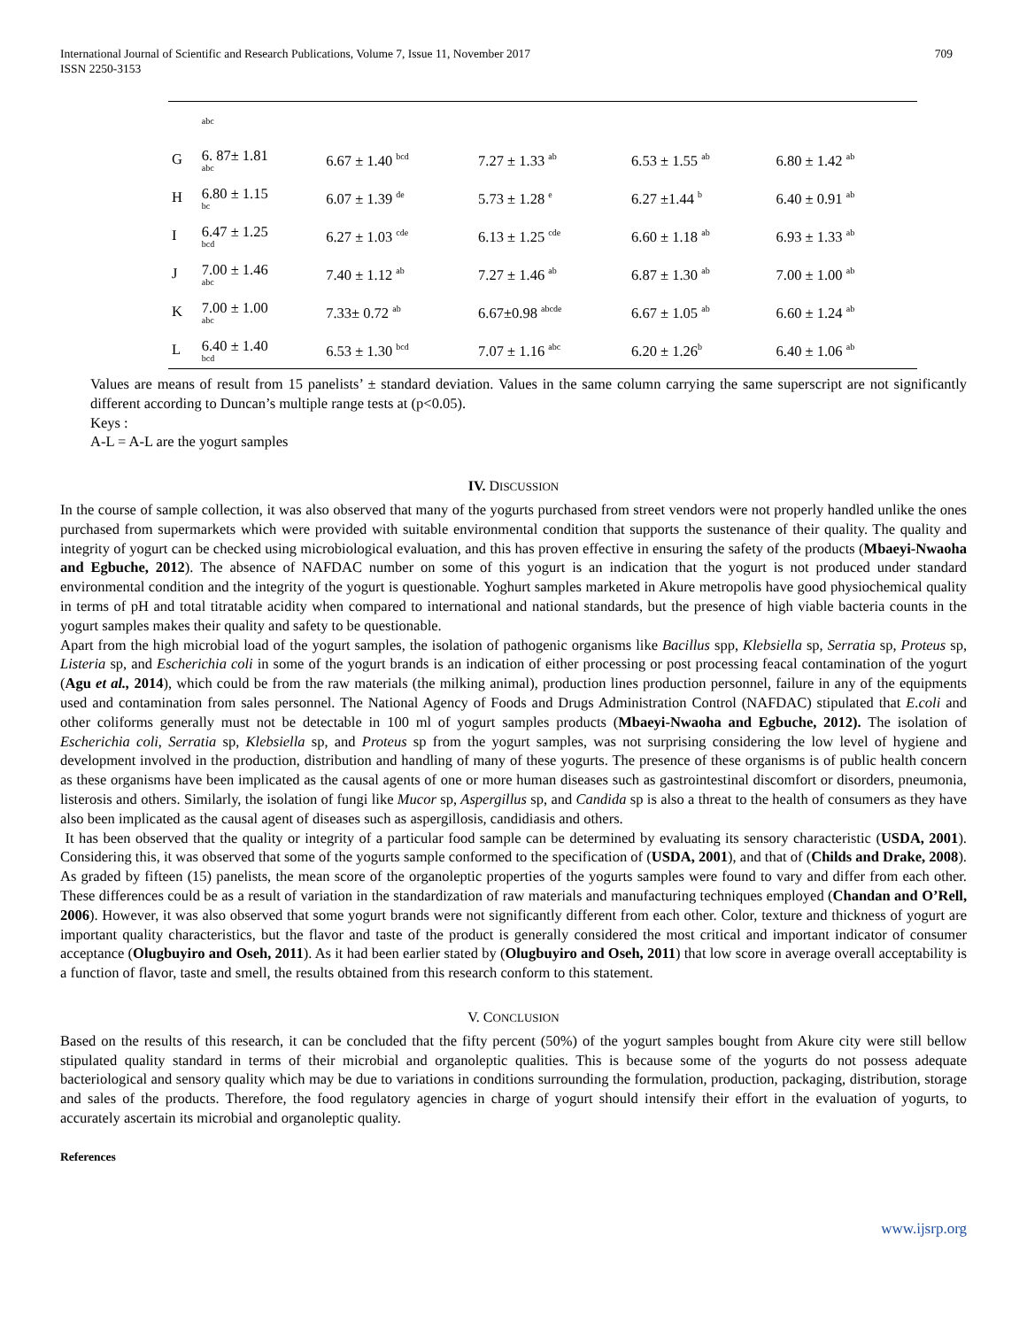International Journal of Scientific and Research Publications, Volume 7, Issue 11, November 2017
ISSN 2250-3153 709
| | abc | | | | |
| G | 6. 87± 1.81 abc | 6.67 ± 1.40 <sup>bcd</sup> | 7.27 ± 1.33 <sup>ab</sup> | 6.53 ± 1.55 <sup>ab</sup> | 6.80 ± 1.42 <sup>ab</sup> |
| H | 6.80 ± 1.15 bc | 6.07 ± 1.39 <sup>de</sup> | 5.73 ± 1.28 <sup>e</sup> | 6.27 ±1.44 <sup>b</sup> | 6.40 ± 0.91 <sup>ab</sup> |
| I | 6.47 ± 1.25 bcd | 6.27 ± 1.03 <sup>cde</sup> | 6.13 ± 1.25 <sup>cde</sup> | 6.60 ± 1.18 <sup>ab</sup> | 6.93 ± 1.33 <sup>ab</sup> |
| J | 7.00 ± 1.46 abc | 7.40 ± 1.12 <sup>ab</sup> | 7.27 ± 1.46 <sup>ab</sup> | 6.87 ± 1.30 <sup>ab</sup> | 7.00 ± 1.00 <sup>ab</sup> |
| K | 7.00 ± 1.00 abc | 7.33± 0.72 <sup>ab</sup> | 6.67±0.98 <sup>abcde</sup> | 6.67 ± 1.05 <sup>ab</sup> | 6.60 ± 1.24 <sup>ab</sup> |
| L | 6.40 ± 1.40 bcd | 6.53 ± 1.30 <sup>bcd</sup> | 7.07 ± 1.16 <sup>abc</sup> | 6.20 ± 1.26<sup>b</sup> | 6.40 ± 1.06 <sup>ab</sup> |
Values are means of result from 15 panelists’ ± standard deviation. Values in the same column carrying the same superscript are not significantly different according to Duncan’s multiple range tests at (p<0.05).
Keys :
A-L = A-L are the yogurt samples
IV. DISCUSSION
In the course of sample collection, it was also observed that many of the yogurts purchased from street vendors were not properly handled unlike the ones purchased from supermarkets which were provided with suitable environmental condition that supports the sustenance of their quality. The quality and integrity of yogurt can be checked using microbiological evaluation, and this has proven effective in ensuring the safety of the products (Mbaeyi-Nwaoha and Egbuche, 2012). The absence of NAFDAC number on some of this yogurt is an indication that the yogurt is not produced under standard environmental condition and the integrity of the yogurt is questionable. Yoghurt samples marketed in Akure metropolis have good physiochemical quality in terms of pH and total titratable acidity when compared to international and national standards, but the presence of high viable bacteria counts in the yogurt samples makes their quality and safety to be questionable.
Apart from the high microbial load of the yogurt samples, the isolation of pathogenic organisms like Bacillus spp, Klebsiella sp, Serratia sp, Proteus sp, Listeria sp, and Escherichia coli in some of the yogurt brands is an indication of either processing or post processing feacal contamination of the yogurt (Agu et al., 2014), which could be from the raw materials (the milking animal), production lines production personnel, failure in any of the equipments used and contamination from sales personnel. The National Agency of Foods and Drugs Administration Control (NAFDAC) stipulated that E.coli and other coliforms generally must not be detectable in 100 ml of yogurt samples products (Mbaeyi-Nwaoha and Egbuche, 2012). The isolation of Escherichia coli, Serratia sp, Klebsiella sp, and Proteus sp from the yogurt samples, was not surprising considering the low level of hygiene and development involved in the production, distribution and handling of many of these yogurts. The presence of these organisms is of public health concern as these organisms have been implicated as the causal agents of one or more human diseases such as gastrointestinal discomfort or disorders, pneumonia, listerosis and others. Similarly, the isolation of fungi like Mucor sp, Aspergillus sp, and Candida sp is also a threat to the health of consumers as they have also been implicated as the causal agent of diseases such as aspergillosis, candidiasis and others.
It has been observed that the quality or integrity of a particular food sample can be determined by evaluating its sensory characteristic (USDA, 2001). Considering this, it was observed that some of the yogurts sample conformed to the specification of (USDA, 2001), and that of (Childs and Drake, 2008). As graded by fifteen (15) panelists, the mean score of the organoleptic properties of the yogurts samples were found to vary and differ from each other. These differences could be as a result of variation in the standardization of raw materials and manufacturing techniques employed (Chandan and O’Rell, 2006). However, it was also observed that some yogurt brands were not significantly different from each other. Color, texture and thickness of yogurt are important quality characteristics, but the flavor and taste of the product is generally considered the most critical and important indicator of consumer acceptance (Olugbuyiro and Oseh, 2011). As it had been earlier stated by (Olugbuyiro and Oseh, 2011) that low score in average overall acceptability is a function of flavor, taste and smell, the results obtained from this research conform to this statement.
V. CONCLUSION
Based on the results of this research, it can be concluded that the fifty percent (50%) of the yogurt samples bought from Akure city were still bellow stipulated quality standard in terms of their microbial and organoleptic qualities. This is because some of the yogurts do not possess adequate bacteriological and sensory quality which may be due to variations in conditions surrounding the formulation, production, packaging, distribution, storage and sales of the products. Therefore, the food regulatory agencies in charge of yogurt should intensify their effort in the evaluation of yogurts, to accurately ascertain its microbial and organoleptic quality.
References
www.ijsrp.org